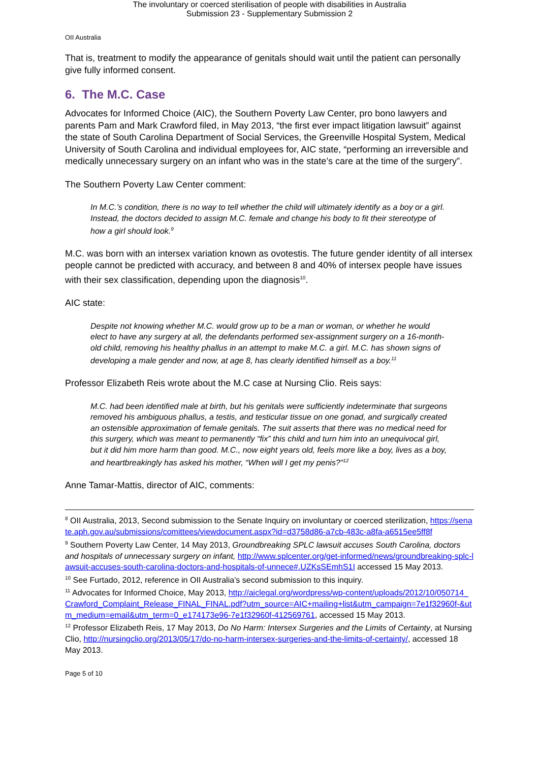The involuntary or coerced sterilisation of people with disabilities in Australia
Submission 23 - Supplementary Submission 2
OII Australia
That is, treatment to modify the appearance of genitals should wait until the patient can personally give fully informed consent.
6. The M.C. Case
Advocates for Informed Choice (AIC), the Southern Poverty Law Center, pro bono lawyers and parents Pam and Mark Crawford filed, in May 2013, “the first ever impact litigation lawsuit” against the state of South Carolina Department of Social Services, the Greenville Hospital System, Medical University of South Carolina and individual employees for, AIC state, “performing an irreversible and medically unnecessary surgery on an infant who was in the state’s care at the time of the surgery”.
The Southern Poverty Law Center comment:
In M.C.’s condition, there is no way to tell whether the child will ultimately identify as a boy or a girl. Instead, the doctors decided to assign M.C. female and change his body to fit their stereotype of how a girl should look.<sup>9</sup>
M.C. was born with an intersex variation known as ovotestis. The future gender identity of all intersex people cannot be predicted with accuracy, and between 8 and 40% of intersex people have issues with their sex classification, depending upon the diagnosis<sup>10</sup>.
AIC state:
Despite not knowing whether M.C. would grow up to be a man or woman, or whether he would elect to have any surgery at all, the defendants performed sex-assignment surgery on a 16-month-old child, removing his healthy phallus in an attempt to make M.C. a girl. M.C. has shown signs of developing a male gender and now, at age 8, has clearly identified himself as a boy.<sup>11</sup>
Professor Elizabeth Reis wrote about the M.C case at Nursing Clio. Reis says:
M.C. had been identified male at birth, but his genitals were sufficiently indeterminate that surgeons removed his ambiguous phallus, a testis, and testicular tissue on one gonad, and surgically created an ostensible approximation of female genitals. The suit asserts that there was no medical need for this surgery, which was meant to permanently “fix” this child and turn him into an unequivocal girl, but it did him more harm than good. M.C., now eight years old, feels more like a boy, lives as a boy, and heartbreakingly has asked his mother, “When will I get my penis?”<sup>12</sup>
Anne Tamar-Mattis, director of AIC, comments:
<sup>8</sup> OII Australia, 2013, Second submission to the Senate Inquiry on involuntary or coerced sterilization, https://senate.aph.gov.au/submissions/comittees/viewdocument.aspx?id=d3758d86-a7cb-483c-a8fa-a6515ee5ff8f
<sup>9</sup> Southern Poverty Law Center, 14 May 2013, Groundbreaking SPLC lawsuit accuses South Carolina, doctors and hospitals of unnecessary surgery on infant, http://www.splcenter.org/get-informed/news/groundbreaking-splc-lawsuit-accuses-south-carolina-doctors-and-hospitals-of-unnece#.UZKsSEmhS1I accessed 15 May 2013.
<sup>10</sup> See Furtado, 2012, reference in OII Australia’s second submission to this inquiry.
<sup>11</sup> Advocates for Informed Choice, May 2013, http://aiclegal.org/wordpress/wp-content/uploads/2012/10/050714_Crawford_Complaint_Release_FINAL_FINAL.pdf?utm_source=AIC+mailing+list&utm_campaign=7e1f32960f-&utm_medium=email&utm_term=0_e174173e96-7e1f32960f-412569761, accessed 15 May 2013.
<sup>12</sup> Professor Elizabeth Reis, 17 May 2013, Do No Harm: Intersex Surgeries and the Limits of Certainty, at Nursing Clio, http://nursingclio.org/2013/05/17/do-no-harm-intersex-surgeries-and-the-limits-of-certainty/, accessed 18 May 2013.
Page 5 of 10